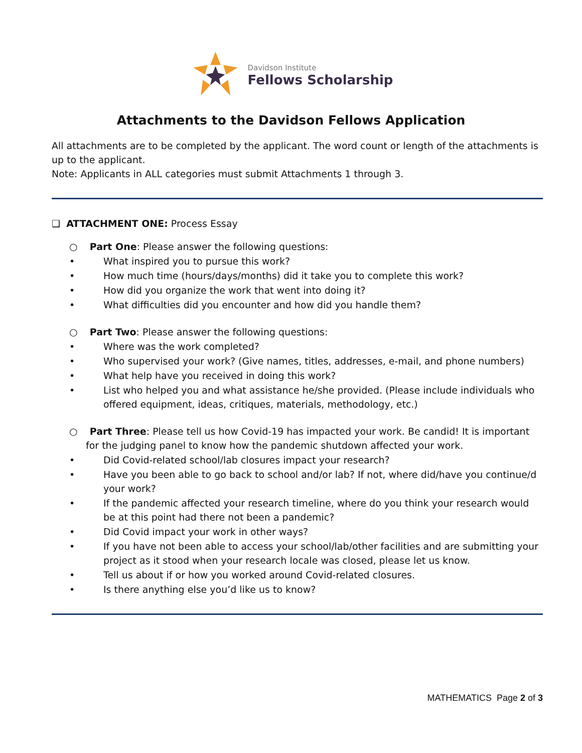Davidson Institute
Fellows Scholarship
Attachments to the Davidson Fellows Application
All attachments are to be completed by the applicant. The word count or length of the attachments is up to the applicant.
Note: Applicants in ALL categories must submit Attachments 1 through 3.
❑ ATTACHMENT ONE: Process Essay
○ Part One: Please answer the following questions:
• What inspired you to pursue this work?
• How much time (hours/days/months) did it take you to complete this work?
• How did you organize the work that went into doing it?
• What difficulties did you encounter and how did you handle them?
○ Part Two: Please answer the following questions:
• Where was the work completed?
• Who supervised your work? (Give names, titles, addresses, e-mail, and phone numbers)
• What help have you received in doing this work?
• List who helped you and what assistance he/she provided. (Please include individuals who offered equipment, ideas, critiques, materials, methodology, etc.)
○ Part Three: Please tell us how Covid-19 has impacted your work. Be candid! It is important for the judging panel to know how the pandemic shutdown affected your work.
• Did Covid-related school/lab closures impact your research?
• Have you been able to go back to school and/or lab? If not, where did/have you continue/d your work?
• If the pandemic affected your research timeline, where do you think your research would be at this point had there not been a pandemic?
• Did Covid impact your work in other ways?
• If you have not been able to access your school/lab/other facilities and are submitting your project as it stood when your research locale was closed, please let us know.
• Tell us about if or how you worked around Covid-related closures.
• Is there anything else you’d like us to know?
MATHEMATICS Page 2 of 3